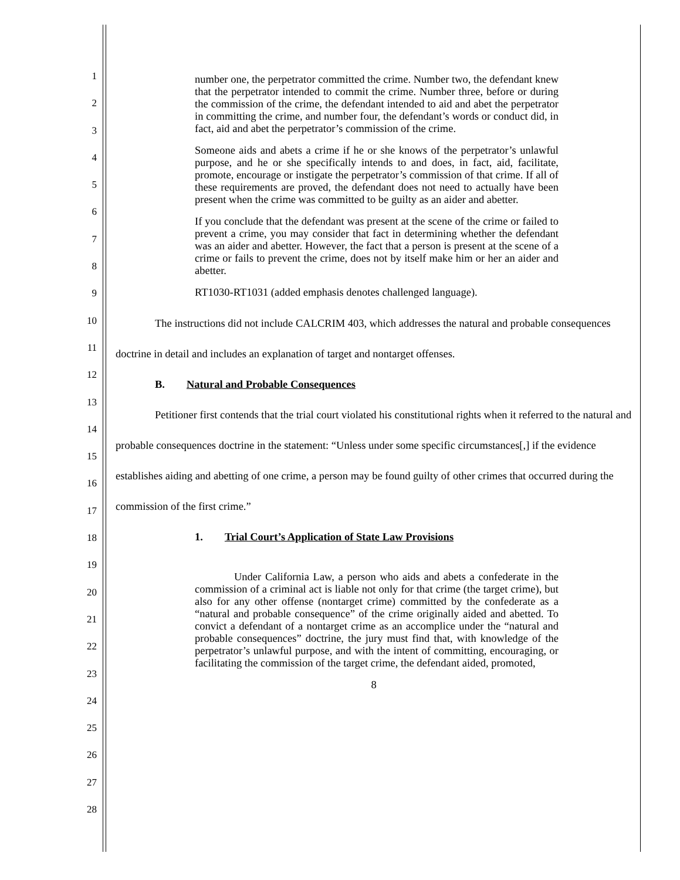1
2
3
4
5
6
7
8
9
10
11
12
13
14
15
16
17
18
19
20
21
22
23
24
25
26
27
28
number one, the perpetrator committed the crime. Number two, the defendant knew that the perpetrator intended to commit the crime. Number three, before or during the commission of the crime, the defendant intended to aid and abet the perpetrator in committing the crime, and number four, the defendant’s words or conduct did, in fact, aid and abet the perpetrator’s commission of the crime.
Someone aids and abets a crime if he or she knows of the perpetrator’s unlawful purpose, and he or she specifically intends to and does, in fact, aid, facilitate, promote, encourage or instigate the perpetrator’s commission of that crime. If all of these requirements are proved, the defendant does not need to actually have been present when the crime was committed to be guilty as an aider and abetter.
If you conclude that the defendant was present at the scene of the crime or failed to prevent a crime, you may consider that fact in determining whether the defendant was an aider and abetter. However, the fact that a person is present at the scene of a crime or fails to prevent the crime, does not by itself make him or her an aider and abetter.
RT1030-RT1031 (added emphasis denotes challenged language).
The instructions did not include CALCRIM 403, which addresses the natural and probable consequences doctrine in detail and includes an explanation of target and nontarget offenses.
B. Natural and Probable Consequences
Petitioner first contends that the trial court violated his constitutional rights when it referred to the natural and probable consequences doctrine in the statement: “Unless under some specific circumstances[,] if the evidence establishes aiding and abetting of one crime, a person may be found guilty of other crimes that occurred during the commission of the first crime.”
1. Trial Court’s Application of State Law Provisions
Under California Law, a person who aids and abets a confederate in the commission of a criminal act is liable not only for that crime (the target crime), but also for any other offense (nontarget crime) committed by the confederate as a “natural and probable consequence” of the crime originally aided and abetted. To convict a defendant of a nontarget crime as an accomplice under the “natural and probable consequences” doctrine, the jury must find that, with knowledge of the perpetrator’s unlawful purpose, and with the intent of committing, encouraging, or facilitating the commission of the target crime, the defendant aided, promoted,
8